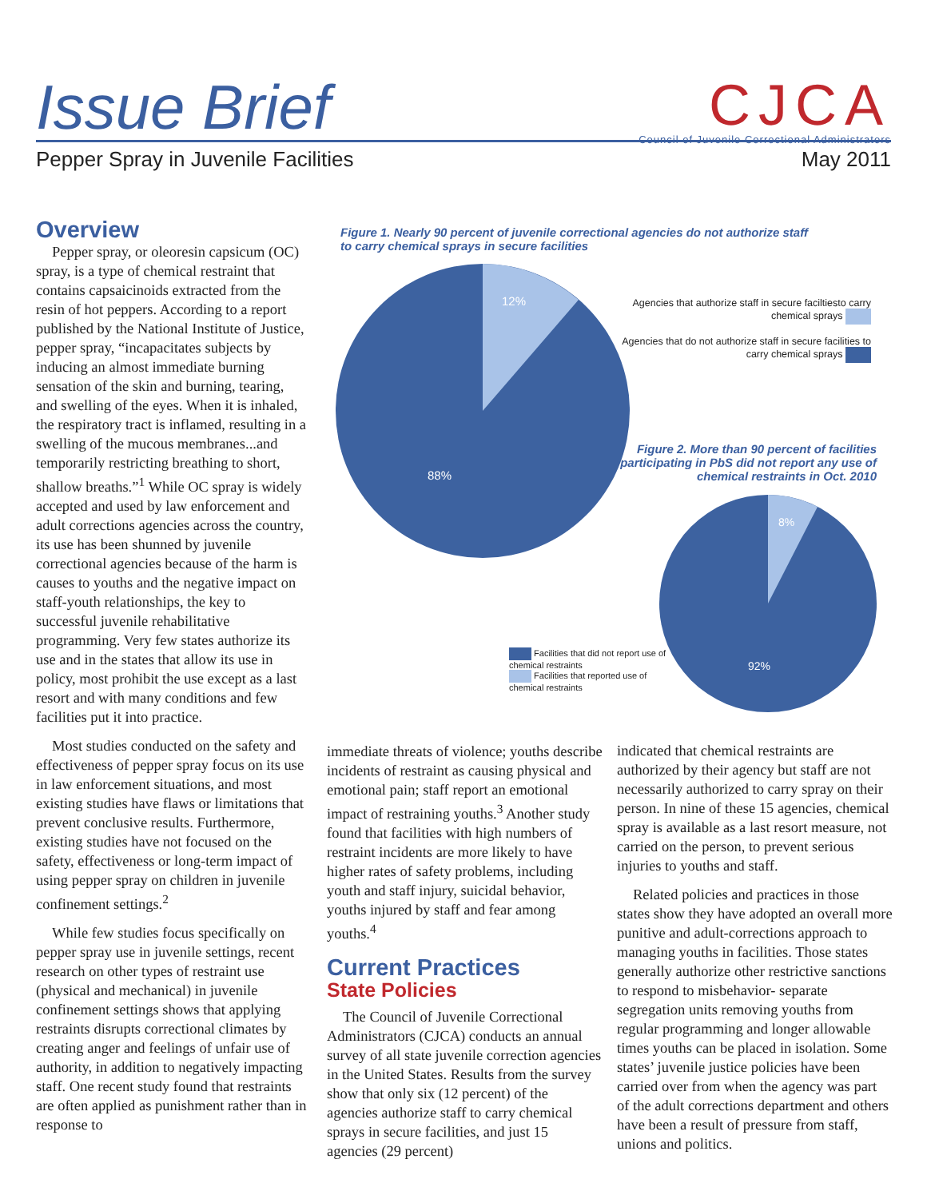Issue Brief
Pepper Spray in Juvenile Facilities May 2011
CJCA
Council of Juvenile Correctional Administrators
Overview
Pepper spray, or oleoresin capsicum (OC) spray, is a type of chemical restraint that contains capsaicinoids extracted from the resin of hot peppers. According to a report published by the National Institute of Justice, pepper spray, “incapacitates subjects by inducing an almost immediate burning sensation of the skin and burning, tearing, and swelling of the eyes. When it is inhaled, the respiratory tract is inflamed, resulting in a swelling of the mucous membranes...and temporarily restricting breathing to short, shallow breaths.”<sup>1</sup> While OC spray is widely accepted and used by law enforcement and adult corrections agencies across the country, its use has been shunned by juvenile correctional agencies because of the harm is causes to youths and the negative impact on staff-youth relationships, the key to successful juvenile rehabilitative programming. Very few states authorize its use and in the states that allow its use in policy, most prohibit the use except as a last resort and with many conditions and few facilities put it into practice.
Most studies conducted on the safety and effectiveness of pepper spray focus on its use in law enforcement situations, and most existing studies have flaws or limitations that prevent conclusive results. Furthermore, existing studies have not focused on the safety, effectiveness or long-term impact of using pepper spray on children in juvenile confinement settings.<sup>2</sup>
While few studies focus specifically on pepper spray use in juvenile settings, recent research on other types of restraint use (physical and mechanical) in juvenile confinement settings shows that applying restraints disrupts correctional climates by creating anger and feelings of unfair use of authority, in addition to negatively impacting staff. One recent study found that restraints are often applied as punishment rather than in response to
Figure 1. Nearly 90 percent of juvenile correctional agencies do not authorize staff to carry chemical sprays in secure facilities
12%
88%
Agencies that authorize staff in secure faciltiesto carry chemical sprays
Agencies that do not authorize staff in secure facilities to carry chemical sprays
Figure 2. More than 90 percent of facilities participating in PbS did not report any use of chemical restraints in Oct. 2010
8%
92%
Facilities that did not report use of chemical restraints
Facilities that reported use of chemical restraints
immediate threats of violence; youths describe incidents of restraint as causing physical and emotional pain; staff report an emotional impact of restraining youths.<sup>3</sup> Another study found that facilities with high numbers of restraint incidents are more likely to have higher rates of safety problems, including youth and staff injury, suicidal behavior, youths injured by staff and fear among youths.<sup>4</sup>
Current Practices
State Policies
The Council of Juvenile Correctional Administrators (CJCA) conducts an annual survey of all state juvenile correction agencies in the United States. Results from the survey show that only six (12 percent) of the agencies authorize staff to carry chemical sprays in secure facilities, and just 15 agencies (29 percent)
indicated that chemical restraints are authorized by their agency but staff are not necessarily authorized to carry spray on their person. In nine of these 15 agencies, chemical spray is available as a last resort measure, not carried on the person, to prevent serious injuries to youths and staff.
Related policies and practices in those states show they have adopted an overall more punitive and adult-corrections approach to managing youths in facilities. Those states generally authorize other restrictive sanctions to respond to misbehavior- separate segregation units removing youths from regular programming and longer allowable times youths can be placed in isolation. Some states’ juvenile justice policies have been carried over from when the agency was part of the adult corrections department and others have been a result of pressure from staff, unions and politics.